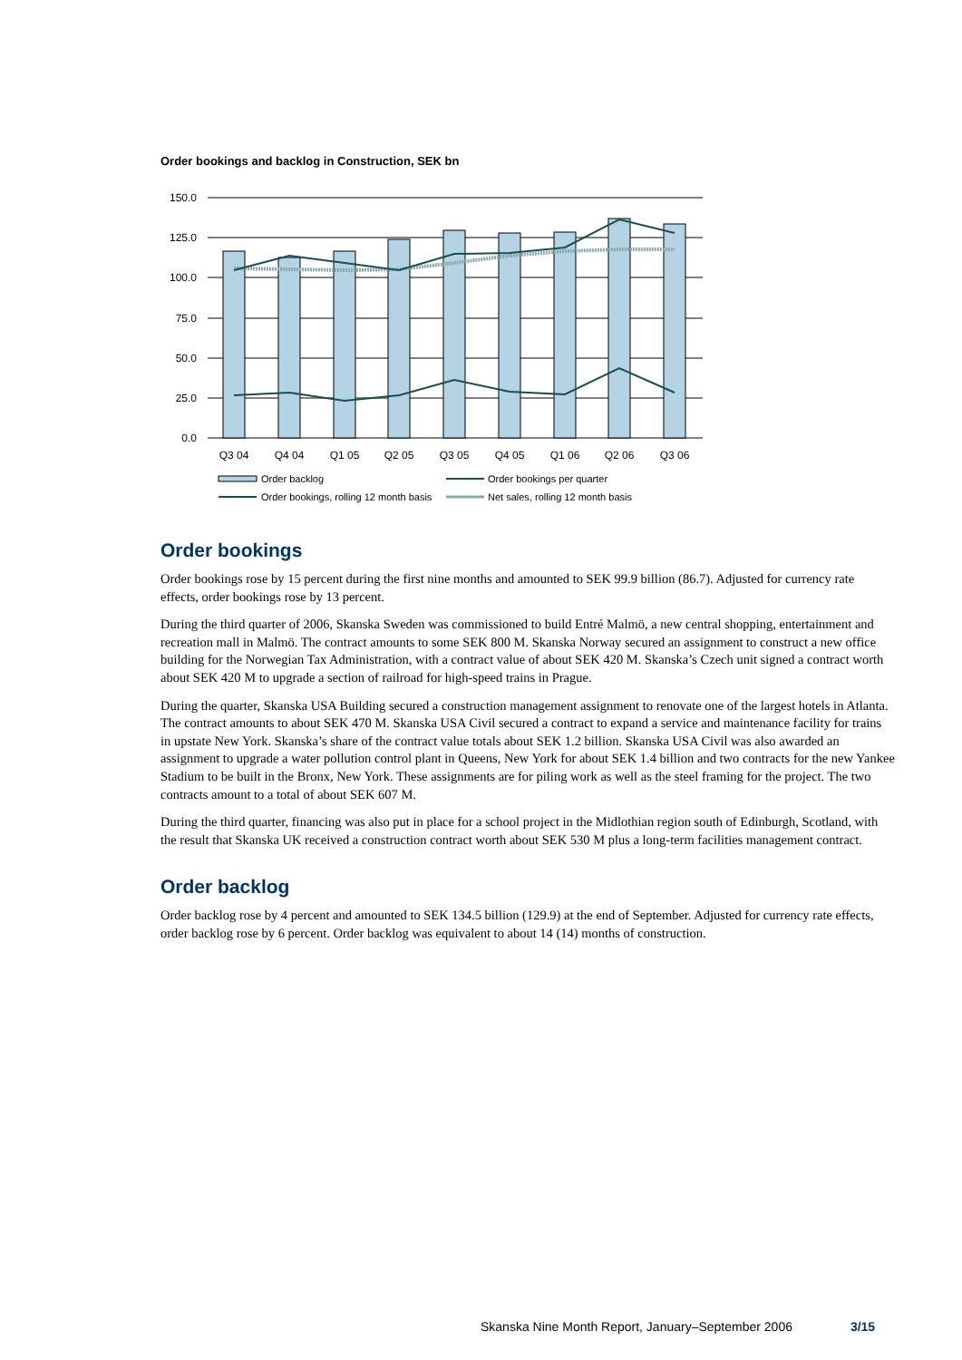Order bookings and backlog in Construction, SEK bn
150.0
125.0
100.0
75.0
50.0
25.0
0.0
Q3 04
Q4 04
Q1 05
Q2 05
Q3 05
Q4 05
Q1 06
Q2 06
Q3 06
Order backlog
Order bookings per quarter
Order bookings, rolling 12 month basis
Net sales, rolling 12 month basis
Order bookings
Order bookings rose by 15 percent during the first nine months and amounted to SEK 99.9 billion (86.7). Adjusted for currency rate effects, order bookings rose by 13 percent.
During the third quarter of 2006, Skanska Sweden was commissioned to build Entré Malmö, a new central shopping, entertainment and recreation mall in Malmö. The contract amounts to some SEK 800 M. Skanska Norway secured an assignment to construct a new office building for the Norwegian Tax Administration, with a contract value of about SEK 420 M. Skanska’s Czech unit signed a contract worth about SEK 420 M to upgrade a section of railroad for high-speed trains in Prague.
During the quarter, Skanska USA Building secured a construction management assignment to renovate one of the largest hotels in Atlanta. The contract amounts to about SEK 470 M. Skanska USA Civil secured a contract to expand a service and maintenance facility for trains in upstate New York. Skanska’s share of the contract value totals about SEK 1.2 billion. Skanska USA Civil was also awarded an assignment to upgrade a water pollution control plant in Queens, New York for about SEK 1.4 billion and two contracts for the new Yankee Stadium to be built in the Bronx, New York. These assignments are for piling work as well as the steel framing for the project. The two contracts amount to a total of about SEK 607 M.
During the third quarter, financing was also put in place for a school project in the Midlothian region south of Edinburgh, Scotland, with the result that Skanska UK received a construction contract worth about SEK 530 M plus a long-term facilities management contract.
Order backlog
Order backlog rose by 4 percent and amounted to SEK 134.5 billion (129.9) at the end of September. Adjusted for currency rate effects, order backlog rose by 6 percent. Order backlog was equivalent to about 14 (14) months of construction.
Skanska Nine Month Report, January–September 2006 3/15